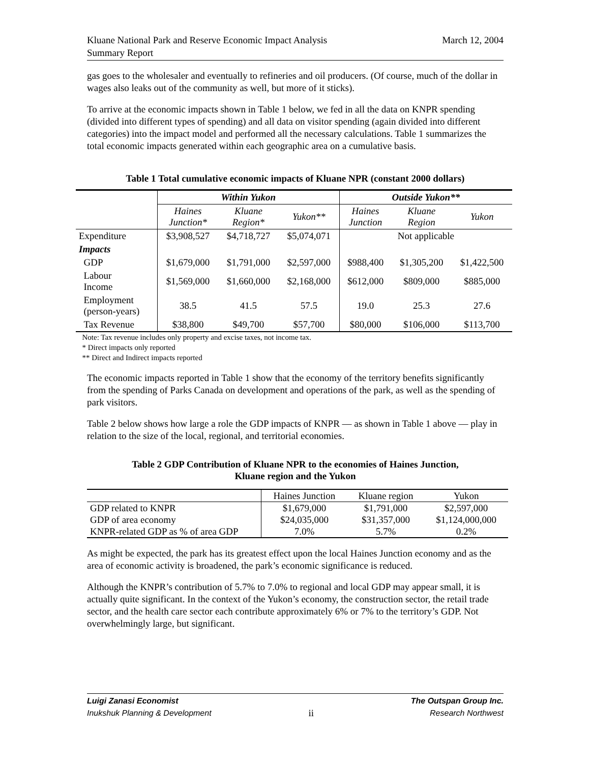Kluane National Park and Reserve Economic Impact Analysis
Summary Report
March 12, 2004
gas goes to the wholesaler and eventually to refineries and oil producers. (Of course, much of the dollar in wages also leaks out of the community as well, but more of it sticks).
To arrive at the economic impacts shown in Table 1 below, we fed in all the data on KNPR spending (divided into different types of spending) and all data on visitor spending (again divided into different categories) into the impact model and performed all the necessary calculations. Table 1 summarizes the total economic impacts generated within each geographic area on a cumulative basis.
Table 1 Total cumulative economic impacts of Kluane NPR (constant 2000 dollars)
| | Within Yukon | | | Outside Yukon** | | |
| --- | --- | --- | --- | --- | --- | --- |
| | Haines Junction* | Kluane Region* | Yukon** | Haines Junction | Kluane Region | Yukon |
| Expenditure | $3,908,527 | $4,718,727 | $5,074,071 | Not applicable | | |
| Impacts | | | | | | |
| GDP | $1,679,000 | $1,791,000 | $2,597,000 | $988,400 | $1,305,200 | $1,422,500 |
| Labour Income | $1,569,000 | $1,660,000 | $2,168,000 | $612,000 | $809,000 | $885,000 |
| Employment (person-years) | 38.5 | 41.5 | 57.5 | 19.0 | 25.3 | 27.6 |
| Tax Revenue | $38,800 | $49,700 | $57,700 | $80,000 | $106,000 | $113,700 |
Note: Tax revenue includes only property and excise taxes, not income tax.
* Direct impacts only reported
** Direct and Indirect impacts reported
The economic impacts reported in Table 1 show that the economy of the territory benefits significantly from the spending of Parks Canada on development and operations of the park, as well as the spending of park visitors.
Table 2 below shows how large a role the GDP impacts of KNPR — as shown in Table 1 above — play in relation to the size of the local, regional, and territorial economies.
Table 2 GDP Contribution of Kluane NPR to the economies of Haines Junction,
Kluane region and the Yukon
| | Haines Junction | Kluane region | Yukon |
| GDP related to KNPR | $1,679,000 | $1,791,000 | $2,597,000 |
| GDP of area economy | $24,035,000 | $31,357,000 | $1,124,000,000 |
| KNPR-related GDP as % of area GDP | 7.0% | 5.7% | 0.2% |
As might be expected, the park has its greatest effect upon the local Haines Junction economy and as the area of economic activity is broadened, the park’s economic significance is reduced.
Although the KNPR’s contribution of 5.7% to 7.0% to regional and local GDP may appear small, it is actually quite significant. In the context of the Yukon’s economy, the construction sector, the retail trade sector, and the health care sector each contribute approximately 6% or 7% to the territory’s GDP. Not overwhelmingly large, but significant.
Luigi Zanasi Economist
Inukshuk Planning & Development
ii
The Outspan Group Inc.
Research Northwest